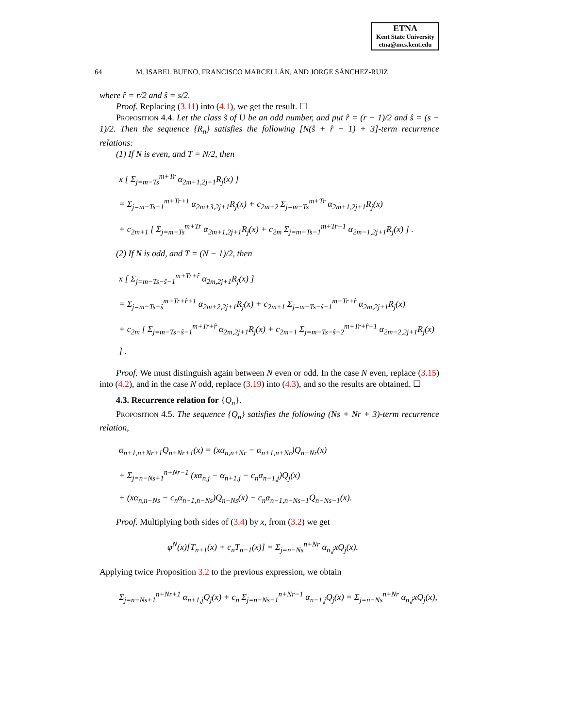ETNA
Kent State University
etna@mcs.kent.edu
64 M. ISABEL BUENO, FRANCISCO MARCELLÁN, AND JORGE SÁNCHEZ-RUIZ
where r̂ = r/2 and ŝ = s/2.
Proof. Replacing (3.11) into (4.1), we get the result. ☐
Proposition 4.4. Let the class s̃ of U be an odd number, and put r̂ = (r − 1)/2 and ŝ = (s − 1)/2. Then the sequence {R<sub>n</sub>} satisfies the following [N(ŝ + r̂ + 1) + 3]-term recurrence relations:
(1) If N is even, and T = N/2, then
x [ Σ<sub>j=m−Ts</sub><sup>m+Tr</sup> α<sub>2m+1,2j+1</sub>R<sub>j</sub>(x) ]
= Σ<sub>j=m−Ts+1</sub><sup>m+Tr+1</sup> α<sub>2m+3,2j+1</sub>R<sub>j</sub>(x) + c<sub>2m+2</sub> Σ<sub>j=m−Ts</sub><sup>m+Tr</sup> α<sub>2m+1,2j+1</sub>R<sub>j</sub>(x)
+ c<sub>2m+1</sub> [ Σ<sub>j=m−Ts</sub><sup>m+Tr</sup> α<sub>2m+1,2j+1</sub>R<sub>j</sub>(x) + c<sub>2m</sub> Σ<sub>j=m−Ts−1</sub><sup>m+Tr−1</sup> α<sub>2m−1,2j+1</sub>R<sub>j</sub>(x) ] .
(2) If N is odd, and T = (N − 1)/2, then
x [ Σ<sub>j=m−Ts−ŝ−1</sub><sup>m+Tr+r̂</sup> α<sub>2m,2j+1</sub>R<sub>j</sub>(x) ]
= Σ<sub>j=m−Ts−ŝ</sub><sup>m+Tr+r̂+1</sup> α<sub>2m+2,2j+1</sub>R<sub>j</sub>(x) + c<sub>2m+1</sub> Σ<sub>j=m−Ts−ŝ−1</sub><sup>m+Tr+r̂</sup> α<sub>2m,2j+1</sub>R<sub>j</sub>(x)
+ c<sub>2m</sub> [ Σ<sub>j=m−Ts−ŝ−1</sub><sup>m+Tr+r̂</sup> α<sub>2m,2j+1</sub>R<sub>j</sub>(x) + c<sub>2m−1</sub> Σ<sub>j=m−Ts−ŝ−2</sub><sup>m+Tr+r̂−1</sup> α<sub>2m−2,2j+1</sub>R<sub>j</sub>(x) ] .
Proof. We must distinguish again between N even or odd. In the case N even, replace (3.15) into (4.2), and in the case N odd, replace (3.19) into (4.3), and so the results are obtained. ☐
4.3. Recurrence relation for {Q<sub>n</sub>}.
Proposition 4.5. The sequence {Q<sub>n</sub>} satisfies the following (Ns + Nr + 3)-term recurrence relation,
α<sub>n+1,n+Nr+1</sub>Q<sub>n+Nr+1</sub>(x) = (xα<sub>n,n+Nr</sub> − α<sub>n+1,n+Nr</sub>)Q<sub>n+Nr</sub>(x)
+ Σ<sub>j=n−Ns+1</sub><sup>n+Nr−1</sup> (xα<sub>n,j</sub> − α<sub>n+1,j</sub> − c<sub>n</sub>α<sub>n−1,j</sub>)Q<sub>j</sub>(x)
+ (xα<sub>n,n−Ns</sub> − c<sub>n</sub>α<sub>n−1,n−Ns</sub>)Q<sub>n−Ns</sub>(x) − c<sub>n</sub>α<sub>n−1,n−Ns−1</sub>Q<sub>n−Ns−1</sub>(x).
Proof. Multiplying both sides of (3.4) by x, from (3.2) we get
φ<sup>N</sup>(x)[T<sub>n+1</sub>(x) + c<sub>n</sub>T<sub>n−1</sub>(x)] = Σ<sub>j=n−Ns</sub><sup>n+Nr</sup> α<sub>n,j</sub>xQ<sub>j</sub>(x).
Applying twice Proposition 3.2 to the previous expression, we obtain
Σ<sub>j=n−Ns+1</sub><sup>n+Nr+1</sup> α<sub>n+1,j</sub>Q<sub>j</sub>(x) + c<sub>n</sub> Σ<sub>j=n−Ns−1</sub><sup>n+Nr−1</sup> α<sub>n−1,j</sub>Q<sub>j</sub>(x) = Σ<sub>j=n−Ns</sub><sup>n+Nr</sup> α<sub>n,j</sub>xQ<sub>j</sub>(x),